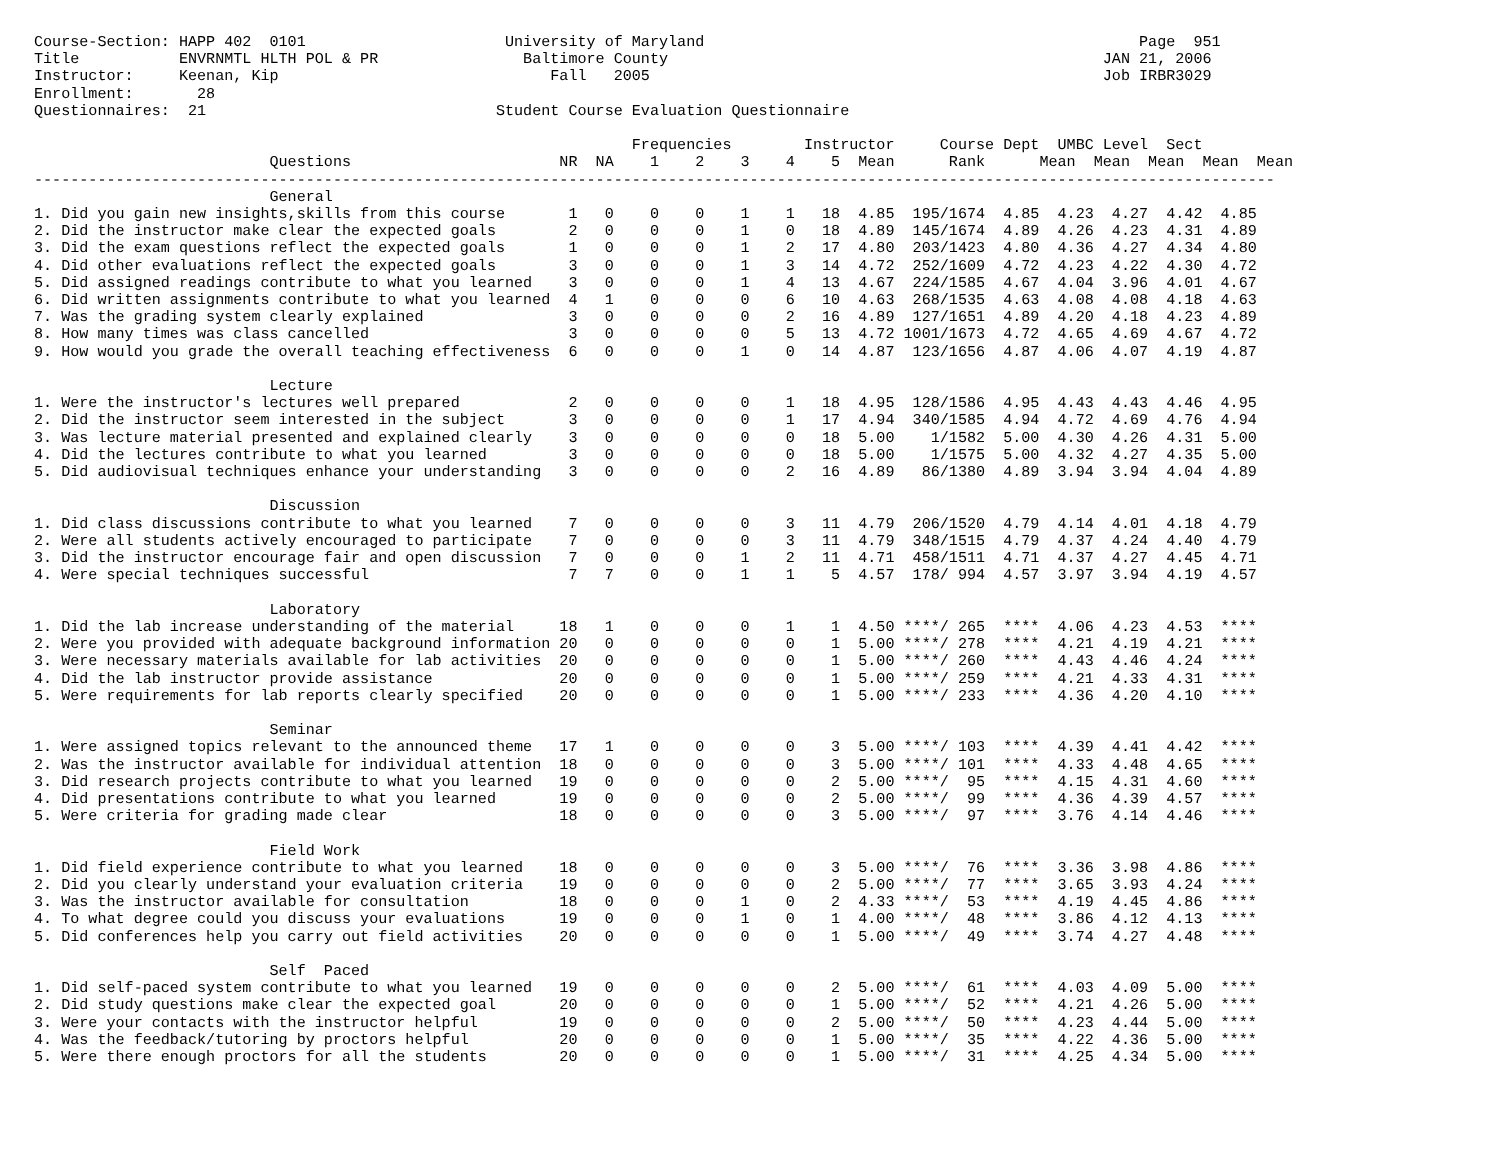Course-Section: HAPP 402  0101                      University of Maryland                                                Page  951
Title           ENVRNMTL HLTH POL & PR                Baltimore County                                                JAN 21, 2006
Instructor:     Keenan, Kip                              Fall   2005                                                  Job IRBR3029
Enrollment:       28
Questionnaires:  21                                Student Course Evaluation Questionnaire

                                                                  Frequencies        Instructor     Course Dept  UMBC Level  Sect
                          Questions                       NR  NA    1    2    3    4    5  Mean      Rank      Mean  Mean  Mean  Mean  Mean
-----------------------------------------------------------------------------------------------------------------------------------------
                          General
1. Did you gain new insights,skills from this course       1   0    0    0    1    1   18  4.85  195/1674  4.85  4.23  4.27  4.42  4.85
2. Did the instructor make clear the expected goals        2   0    0    0    1    0   18  4.89  145/1674  4.89  4.26  4.23  4.31  4.89
3. Did the exam questions reflect the expected goals       1   0    0    0    1    2   17  4.80  203/1423  4.80  4.36  4.27  4.34  4.80
4. Did other evaluations reflect the expected goals        3   0    0    0    1    3   14  4.72  252/1609  4.72  4.23  4.22  4.30  4.72
5. Did assigned readings contribute to what you learned    3   0    0    0    1    4   13  4.67  224/1585  4.67  4.04  3.96  4.01  4.67
6. Did written assignments contribute to what you learned  4   1    0    0    0    6   10  4.63  268/1535  4.63  4.08  4.08  4.18  4.63
7. Was the grading system clearly explained                3   0    0    0    0    2   16  4.89  127/1651  4.89  4.20  4.18  4.23  4.89
8. How many times was class cancelled                      3   0    0    0    0    5   13  4.72 1001/1673  4.72  4.65  4.69  4.67  4.72
9. How would you grade the overall teaching effectiveness  6   0    0    0    1    0   14  4.87  123/1656  4.87  4.06  4.07  4.19  4.87

                          Lecture
1. Were the instructor's lectures well prepared            2   0    0    0    0    1   18  4.95  128/1586  4.95  4.43  4.43  4.46  4.95
2. Did the instructor seem interested in the subject       3   0    0    0    0    1   17  4.94  340/1585  4.94  4.72  4.69  4.76  4.94
3. Was lecture material presented and explained clearly    3   0    0    0    0    0   18  5.00    1/1582  5.00  4.30  4.26  4.31  5.00
4. Did the lectures contribute to what you learned         3   0    0    0    0    0   18  5.00    1/1575  5.00  4.32  4.27  4.35  5.00
5. Did audiovisual techniques enhance your understanding   3   0    0    0    0    2   16  4.89   86/1380  4.89  3.94  3.94  4.04  4.89

                          Discussion
1. Did class discussions contribute to what you learned    7   0    0    0    0    3   11  4.79  206/1520  4.79  4.14  4.01  4.18  4.79
2. Were all students actively encouraged to participate    7   0    0    0    0    3   11  4.79  348/1515  4.79  4.37  4.24  4.40  4.79
3. Did the instructor encourage fair and open discussion   7   0    0    0    1    2   11  4.71  458/1511  4.71  4.37  4.27  4.45  4.71
4. Were special techniques successful                      7   7    0    0    1    1    5  4.57  178/ 994  4.57  3.97  3.94  4.19  4.57

                          Laboratory
1. Did the lab increase understanding of the material     18   1    0    0    0    1    1  4.50 ****/ 265  ****  4.06  4.23  4.53  ****
2. Were you provided with adequate background information 20   0    0    0    0    0    1  5.00 ****/ 278  ****  4.21  4.19  4.21  ****
3. Were necessary materials available for lab activities  20   0    0    0    0    0    1  5.00 ****/ 260  ****  4.43  4.46  4.24  ****
4. Did the lab instructor provide assistance              20   0    0    0    0    0    1  5.00 ****/ 259  ****  4.21  4.33  4.31  ****
5. Were requirements for lab reports clearly specified    20   0    0    0    0    0    1  5.00 ****/ 233  ****  4.36  4.20  4.10  ****

                          Seminar
1. Were assigned topics relevant to the announced theme   17   1    0    0    0    0    3  5.00 ****/ 103  ****  4.39  4.41  4.42  ****
2. Was the instructor available for individual attention  18   0    0    0    0    0    3  5.00 ****/ 101  ****  4.33  4.48  4.65  ****
3. Did research projects contribute to what you learned   19   0    0    0    0    0    2  5.00 ****/  95  ****  4.15  4.31  4.60  ****
4. Did presentations contribute to what you learned       19   0    0    0    0    0    2  5.00 ****/  99  ****  4.36  4.39  4.57  ****
5. Were criteria for grading made clear                   18   0    0    0    0    0    3  5.00 ****/  97  ****  3.76  4.14  4.46  ****

                          Field Work
1. Did field experience contribute to what you learned    18   0    0    0    0    0    3  5.00 ****/  76  ****  3.36  3.98  4.86  ****
2. Did you clearly understand your evaluation criteria    19   0    0    0    0    0    2  5.00 ****/  77  ****  3.65  3.93  4.24  ****
3. Was the instructor available for consultation          18   0    0    0    1    0    2  4.33 ****/  53  ****  4.19  4.45  4.86  ****
4. To what degree could you discuss your evaluations      19   0    0    0    1    0    1  4.00 ****/  48  ****  3.86  4.12  4.13  ****
5. Did conferences help you carry out field activities    20   0    0    0    0    0    1  5.00 ****/  49  ****  3.74  4.27  4.48  ****

                          Self  Paced
1. Did self-paced system contribute to what you learned   19   0    0    0    0    0    2  5.00 ****/  61  ****  4.03  4.09  5.00  ****
2. Did study questions make clear the expected goal       20   0    0    0    0    0    1  5.00 ****/  52  ****  4.21  4.26  5.00  ****
3. Were your contacts with the instructor helpful         19   0    0    0    0    0    2  5.00 ****/  50  ****  4.23  4.44  5.00  ****
4. Was the feedback/tutoring by proctors helpful          20   0    0    0    0    0    1  5.00 ****/  35  ****  4.22  4.36  5.00  ****
5. Were there enough proctors for all the students        20   0    0    0    0    0    1  5.00 ****/  31  ****  4.25  4.34  5.00  ****